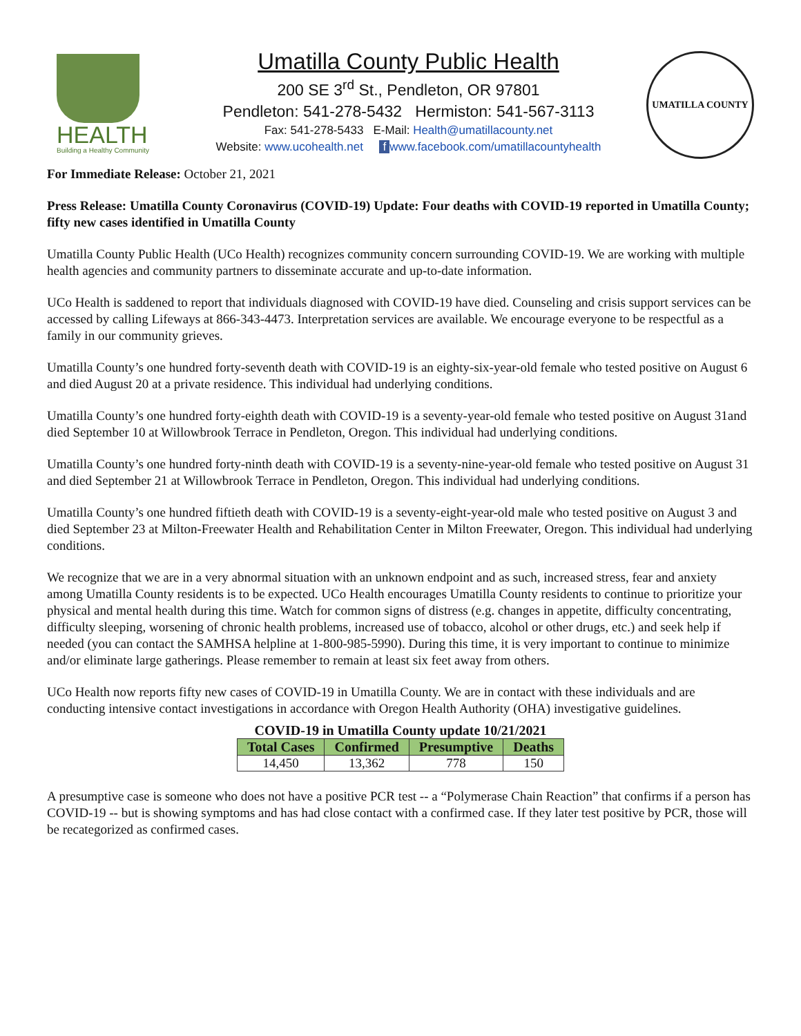HEALTH
Building a Healthy Community
Umatilla County Public Health
200 SE 3<sup>rd</sup> St., Pendleton, OR 97801
Pendleton: 541-278-5432 Hermiston: 541-567-3113
Fax: 541-278-5433 E-Mail: Health@umatillacounty.net
Website: www.ucohealth.net f www.facebook.com/umatillacountyhealth
UMATILLA COUNTY
For Immediate Release: October 21, 2021
Press Release: Umatilla County Coronavirus (COVID-19) Update: Four deaths with COVID-19 reported in Umatilla County; fifty new cases identified in Umatilla County
Umatilla County Public Health (UCo Health) recognizes community concern surrounding COVID-19. We are working with multiple health agencies and community partners to disseminate accurate and up-to-date information.
UCo Health is saddened to report that individuals diagnosed with COVID-19 have died. Counseling and crisis support services can be accessed by calling Lifeways at 866-343-4473. Interpretation services are available. We encourage everyone to be respectful as a family in our community grieves.
Umatilla County’s one hundred forty-seventh death with COVID-19 is an eighty-six-year-old female who tested positive on August 6 and died August 20 at a private residence. This individual had underlying conditions.
Umatilla County’s one hundred forty-eighth death with COVID-19 is a seventy-year-old female who tested positive on August 31and died September 10 at Willowbrook Terrace in Pendleton, Oregon. This individual had underlying conditions.
Umatilla County’s one hundred forty-ninth death with COVID-19 is a seventy-nine-year-old female who tested positive on August 31 and died September 21 at Willowbrook Terrace in Pendleton, Oregon. This individual had underlying conditions.
Umatilla County’s one hundred fiftieth death with COVID-19 is a seventy-eight-year-old male who tested positive on August 3 and died September 23 at Milton-Freewater Health and Rehabilitation Center in Milton Freewater, Oregon. This individual had underlying conditions.
We recognize that we are in a very abnormal situation with an unknown endpoint and as such, increased stress, fear and anxiety among Umatilla County residents is to be expected. UCo Health encourages Umatilla County residents to continue to prioritize your physical and mental health during this time. Watch for common signs of distress (e.g. changes in appetite, difficulty concentrating, difficulty sleeping, worsening of chronic health problems, increased use of tobacco, alcohol or other drugs, etc.) and seek help if needed (you can contact the SAMHSA helpline at 1-800-985-5990). During this time, it is very important to continue to minimize and/or eliminate large gatherings. Please remember to remain at least six feet away from others.
UCo Health now reports fifty new cases of COVID-19 in Umatilla County. We are in contact with these individuals and are conducting intensive contact investigations in accordance with Oregon Health Authority (OHA) investigative guidelines.
COVID-19 in Umatilla County update 10/21/2021
| Total Cases | Confirmed | Presumptive | Deaths |
| --- | --- | --- | --- |
| 14,450 | 13,362 | 778 | 150 |
A presumptive case is someone who does not have a positive PCR test -- a “Polymerase Chain Reaction” that confirms if a person has COVID-19 -- but is showing symptoms and has had close contact with a confirmed case. If they later test positive by PCR, those will be recategorized as confirmed cases.